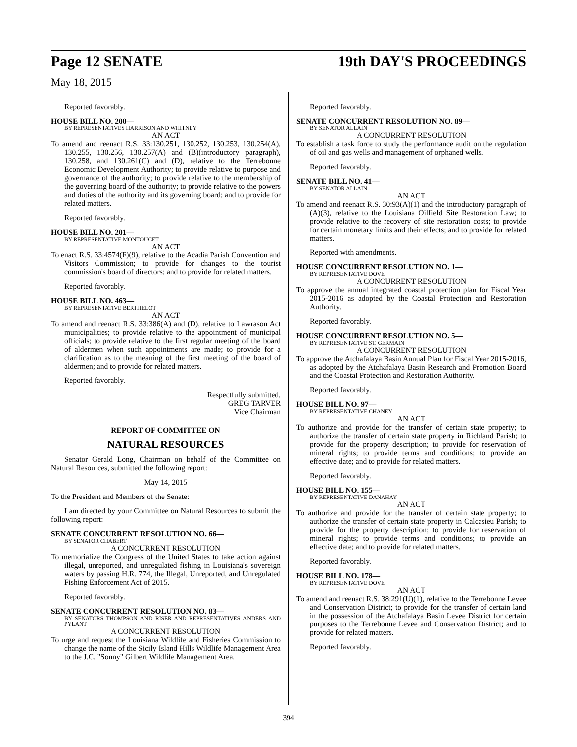Page 12 SENATE 19th DAY'S PROCEEDINGS
May 18, 2015
Reported favorably.
HOUSE BILL NO. 200—
BY REPRESENTATIVES HARRISON AND WHITNEY
AN ACT
To amend and reenact R.S. 33:130.251, 130.252, 130.253, 130.254(A), 130.255, 130.256, 130.257(A) and (B)(introductory paragraph), 130.258, and 130.261(C) and (D), relative to the Terrebonne Economic Development Authority; to provide relative to purpose and governance of the authority; to provide relative to the membership of the governing board of the authority; to provide relative to the powers and duties of the authority and its governing board; and to provide for related matters.
Reported favorably.
HOUSE BILL NO. 201—
BY REPRESENTATIVE MONTOUCET
AN ACT
To enact R.S. 33:4574(F)(9), relative to the Acadia Parish Convention and Visitors Commission; to provide for changes to the tourist commission's board of directors; and to provide for related matters.
Reported favorably.
HOUSE BILL NO. 463—
BY REPRESENTATIVE BERTHELOT
AN ACT
To amend and reenact R.S. 33:386(A) and (D), relative to Lawrason Act municipalities; to provide relative to the appointment of municipal officials; to provide relative to the first regular meeting of the board of aldermen when such appointments are made; to provide for a clarification as to the meaning of the first meeting of the board of aldermen; and to provide for related matters.
Reported favorably.
Respectfully submitted,
GREG TARVER
Vice Chairman
REPORT OF COMMITTEE ON
NATURAL RESOURCES
Senator Gerald Long, Chairman on behalf of the Committee on Natural Resources, submitted the following report:
May 14, 2015
To the President and Members of the Senate:
I am directed by your Committee on Natural Resources to submit the following report:
SENATE CONCURRENT RESOLUTION NO. 66—
BY SENATOR CHABERT
A CONCURRENT RESOLUTION
To memorialize the Congress of the United States to take action against illegal, unreported, and unregulated fishing in Louisiana's sovereign waters by passing H.R. 774, the Illegal, Unreported, and Unregulated Fishing Enforcement Act of 2015.
Reported favorably.
SENATE CONCURRENT RESOLUTION NO. 83—
BY SENATORS THOMPSON AND RISER AND REPRESENTATIVES ANDERS AND PYLANT
A CONCURRENT RESOLUTION
To urge and request the Louisiana Wildlife and Fisheries Commission to change the name of the Sicily Island Hills Wildlife Management Area to the J.C. "Sonny" Gilbert Wildlife Management Area.
Reported favorably.
SENATE CONCURRENT RESOLUTION NO. 89—
BY SENATOR ALLAIN
A CONCURRENT RESOLUTION
To establish a task force to study the performance audit on the regulation of oil and gas wells and management of orphaned wells.
Reported favorably.
SENATE BILL NO. 41—
BY SENATOR ALLAIN
AN ACT
To amend and reenact R.S. 30:93(A)(1) and the introductory paragraph of (A)(3), relative to the Louisiana Oilfield Site Restoration Law; to provide relative to the recovery of site restoration costs; to provide for certain monetary limits and their effects; and to provide for related matters.
Reported with amendments.
HOUSE CONCURRENT RESOLUTION NO. 1—
BY REPRESENTATIVE DOVE
A CONCURRENT RESOLUTION
To approve the annual integrated coastal protection plan for Fiscal Year 2015-2016 as adopted by the Coastal Protection and Restoration Authority.
Reported favorably.
HOUSE CONCURRENT RESOLUTION NO. 5—
BY REPRESENTATIVE ST. GERMAIN
A CONCURRENT RESOLUTION
To approve the Atchafalaya Basin Annual Plan for Fiscal Year 2015-2016, as adopted by the Atchafalaya Basin Research and Promotion Board and the Coastal Protection and Restoration Authority.
Reported favorably.
HOUSE BILL NO. 97—
BY REPRESENTATIVE CHANEY
AN ACT
To authorize and provide for the transfer of certain state property; to authorize the transfer of certain state property in Richland Parish; to provide for the property description; to provide for reservation of mineral rights; to provide terms and conditions; to provide an effective date; and to provide for related matters.
Reported favorably.
HOUSE BILL NO. 155—
BY REPRESENTATIVE DANAHAY
AN ACT
To authorize and provide for the transfer of certain state property; to authorize the transfer of certain state property in Calcasieu Parish; to provide for the property description; to provide for reservation of mineral rights; to provide terms and conditions; to provide an effective date; and to provide for related matters.
Reported favorably.
HOUSE BILL NO. 178—
BY REPRESENTATIVE DOVE
AN ACT
To amend and reenact R.S. 38:291(U)(1), relative to the Terrebonne Levee and Conservation District; to provide for the transfer of certain land in the possession of the Atchafalaya Basin Levee District for certain purposes to the Terrebonne Levee and Conservation District; and to provide for related matters.
Reported favorably.
394